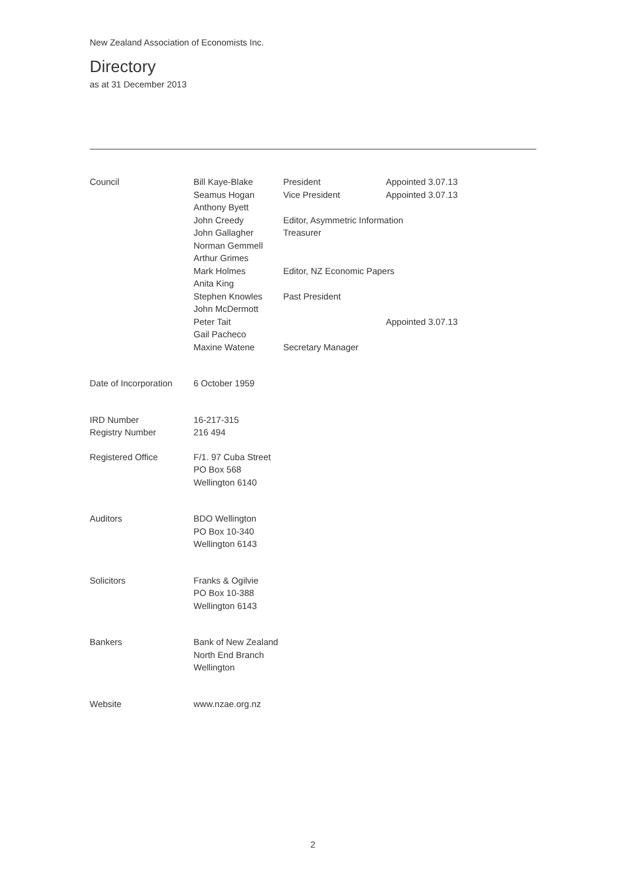New Zealand Association of Economists Inc.
Directory
as at 31 December 2013
| Council | Bill Kaye-Blake | President | Appointed 3.07.13 |
| | Seamus Hogan | Vice President | Appointed 3.07.13 |
| | Anthony Byett | | |
| | John Creedy | Editor, Asymmetric Information | |
| | John Gallagher | Treasurer | |
| | Norman Gemmell | | |
| | Arthur Grimes | | |
| | Mark Holmes | Editor, NZ Economic Papers | |
| | Anita King | | |
| | Stephen Knowles | Past President | |
| | John McDermott | | |
| | Peter Tait | | Appointed 3.07.13 |
| | Gail Pacheco | | |
| | Maxine Watene | Secretary Manager | |
| Date of Incorporation | 6 October 1959 | | |
| IRD Number | 16-217-315 | | |
| Registry Number | 216 494 | | |
| Registered Office | F/1. 97 Cuba Street PO Box 568 Wellington 6140 | | |
| Auditors | BDO Wellington PO Box 10-340 Wellington 6143 | | |
| Solicitors | Franks & Ogilvie PO Box 10-388 Wellington 6143 | | |
| Bankers | Bank of New Zealand North End Branch Wellington | | |
| Website | www.nzae.org.nz | | |
2